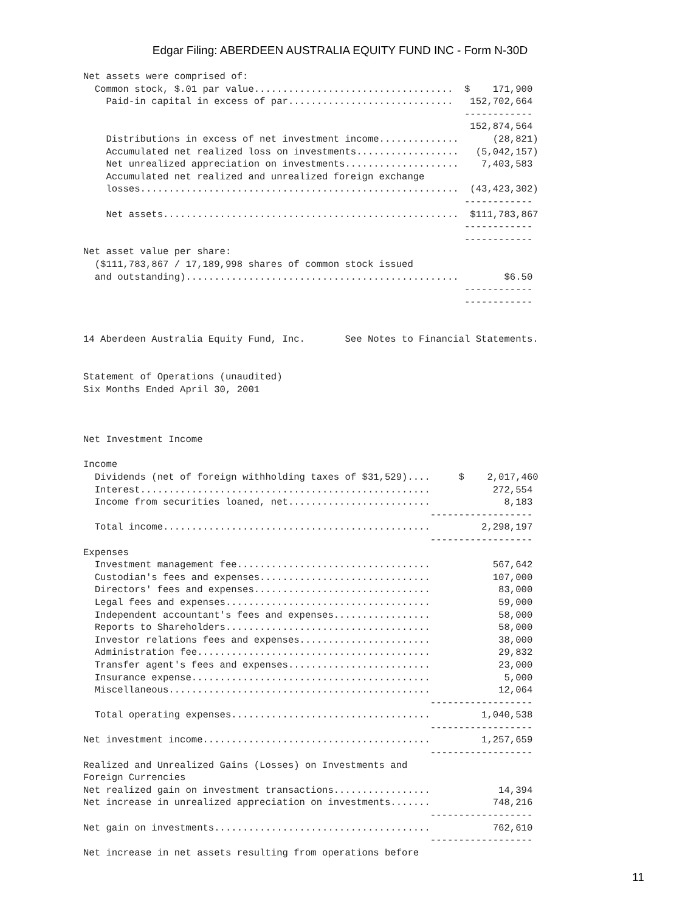Edgar Filing: ABERDEEN AUSTRALIA EQUITY FUND INC - Form N-30D
Net assets were comprised of:
  Common stock, $.01 par value...................................  $    171,900
    Paid-in capital in excess of par.............................   152,702,664
                                                                   ------------
                                                                    152,874,564
    Distributions in excess of net investment income..............      (28,821)
    Accumulated net realized loss on investments..................   (5,042,157)
    Net unrealized appreciation on investments....................    7,403,583
    Accumulated net realized and unrealized foreign exchange
    losses........................................................  (43,423,302)
                                                                   ------------
    Net assets....................................................  $111,783,867
                                                                   ------------
                                                                   ------------
Net asset value per share:
  ($111,783,867 / 17,189,998 shares of common stock issued
  and outstanding)................................................        $6.50
                                                                   ------------
                                                                   ------------


14 Aberdeen Australia Equity Fund, Inc.       See Notes to Financial Statements.


Statement of Operations (unaudited)
Six Months Ended April 30, 2001



Net Investment Income

Income
  Dividends (net of foreign withholding taxes of $31,529)....     $    2,017,460
  Interest...................................................           272,554
  Income from securities loaned, net.........................             8,183
                                                             ------------------
  Total income...............................................         2,298,197
                                                             ------------------
Expenses
  Investment management fee..................................           567,642
  Custodian's fees and expenses..............................           107,000
  Directors' fees and expenses...............................            83,000
  Legal fees and expenses....................................            59,000
  Independent accountant's fees and expenses.................            58,000
  Reports to Shareholders....................................            58,000
  Investor relations fees and expenses.......................            38,000
  Administration fee.........................................            29,832
  Transfer agent's fees and expenses.........................            23,000
  Insurance expense..........................................             5,000
  Miscellaneous..............................................            12,064
                                                             ------------------
  Total operating expenses...................................         1,040,538
                                                             ------------------
Net investment income........................................         1,257,659
                                                             ------------------
Realized and Unrealized Gains (Losses) on Investments and
Foreign Currencies
Net realized gain on investment transactions.................            14,394
Net increase in unrealized appreciation on investments.......           748,216
                                                             ------------------
Net gain on investments......................................           762,610
                                                             ------------------
Net increase in net assets resulting from operations before
11